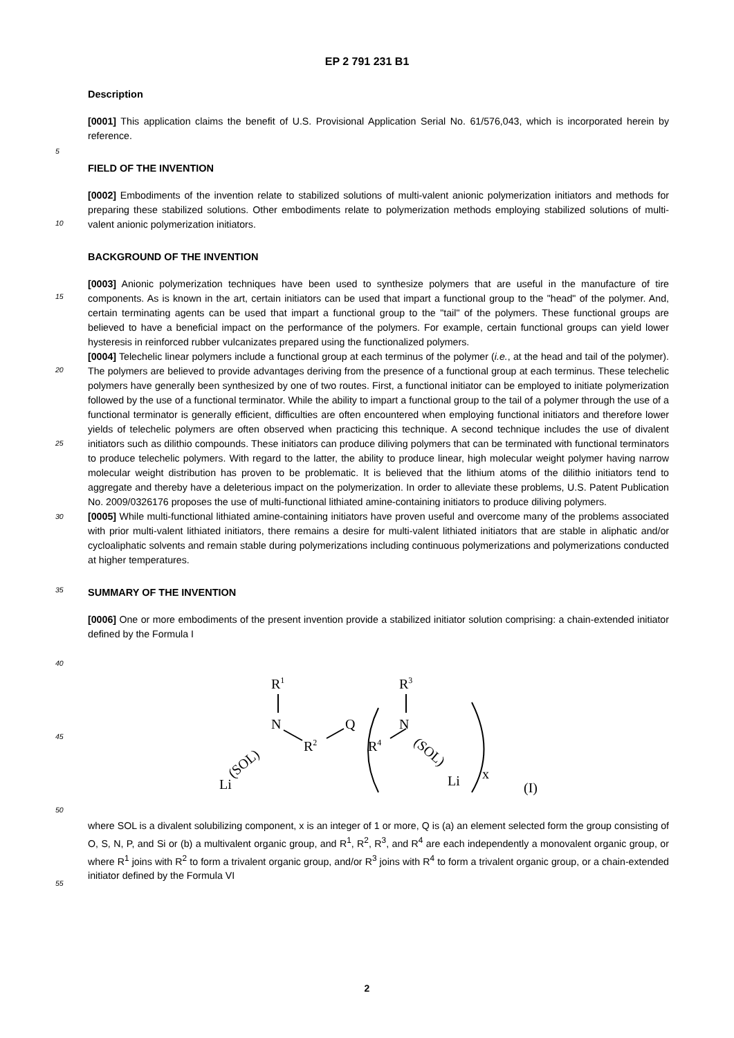EP 2 791 231 B1
Description
[0001] This application claims the benefit of U.S. Provisional Application Serial No. 61/576,043, which is incorporated herein by reference.
FIELD OF THE INVENTION
[0002] Embodiments of the invention relate to stabilized solutions of multi-valent anionic polymerization initiators and methods for preparing these stabilized solutions. Other embodiments relate to polymerization methods employing stabilized solutions of multi-valent anionic polymerization initiators.
BACKGROUND OF THE INVENTION
[0003] Anionic polymerization techniques have been used to synthesize polymers that are useful in the manufacture of tire components. As is known in the art, certain initiators can be used that impart a functional group to the "head" of the polymer. And, certain terminating agents can be used that impart a functional group to the "tail" of the polymers. These functional groups are believed to have a beneficial impact on the performance of the polymers. For example, certain functional groups can yield lower hysteresis in reinforced rubber vulcanizates prepared using the functionalized polymers.
[0004] Telechelic linear polymers include a functional group at each terminus of the polymer (i.e., at the head and tail of the polymer). The polymers are believed to provide advantages deriving from the presence of a functional group at each terminus. These telechelic polymers have generally been synthesized by one of two routes. First, a functional initiator can be employed to initiate polymerization followed by the use of a functional terminator. While the ability to impart a functional group to the tail of a polymer through the use of a functional terminator is generally efficient, difficulties are often encountered when employing functional initiators and therefore lower yields of telechelic polymers are often observed when practicing this technique. A second technique includes the use of divalent initiators such as dilithio compounds. These initiators can produce diliving polymers that can be terminated with functional terminators to produce telechelic polymers. With regard to the latter, the ability to produce linear, high molecular weight polymer having narrow molecular weight distribution has proven to be problematic. It is believed that the lithium atoms of the dilithio initiators tend to aggregate and thereby have a deleterious impact on the polymerization. In order to alleviate these problems, U.S. Patent Publication No. 2009/0326176 proposes the use of multi-functional lithiated amine-containing initiators to produce diliving polymers.
[0005] While multi-functional lithiated amine-containing initiators have proven useful and overcome many of the problems associated with prior multi-valent lithiated initiators, there remains a desire for multi-valent lithiated initiators that are stable in aliphatic and/or cycloaliphatic solvents and remain stable during polymerizations including continuous polymerizations and polymerizations conducted at higher temperatures.
SUMMARY OF THE INVENTION
[0006] One or more embodiments of the present invention provide a stabilized initiator solution comprising: a chain-extended initiator defined by the Formula I
R1
N
R2
Q
R4
R3
N
(SOL)
Li
Li
(SOL)
x
(I)
where SOL is a divalent solubilizing component, x is an integer of 1 or more, Q is (a) an element selected form the group consisting of O, S, N, P, and Si or (b) a multivalent organic group, and R<sup>1</sup>, R<sup>2</sup>, R<sup>3</sup>, and R<sup>4</sup> are each independently a monovalent organic group, or where R<sup>1</sup> joins with R<sup>2</sup> to form a trivalent organic group, and/or R<sup>3</sup> joins with R<sup>4</sup> to form a trivalent organic group, or a chain-extended initiator defined by the Formula VI
5
10
15
20
25
30
35
40
45
50
55
2